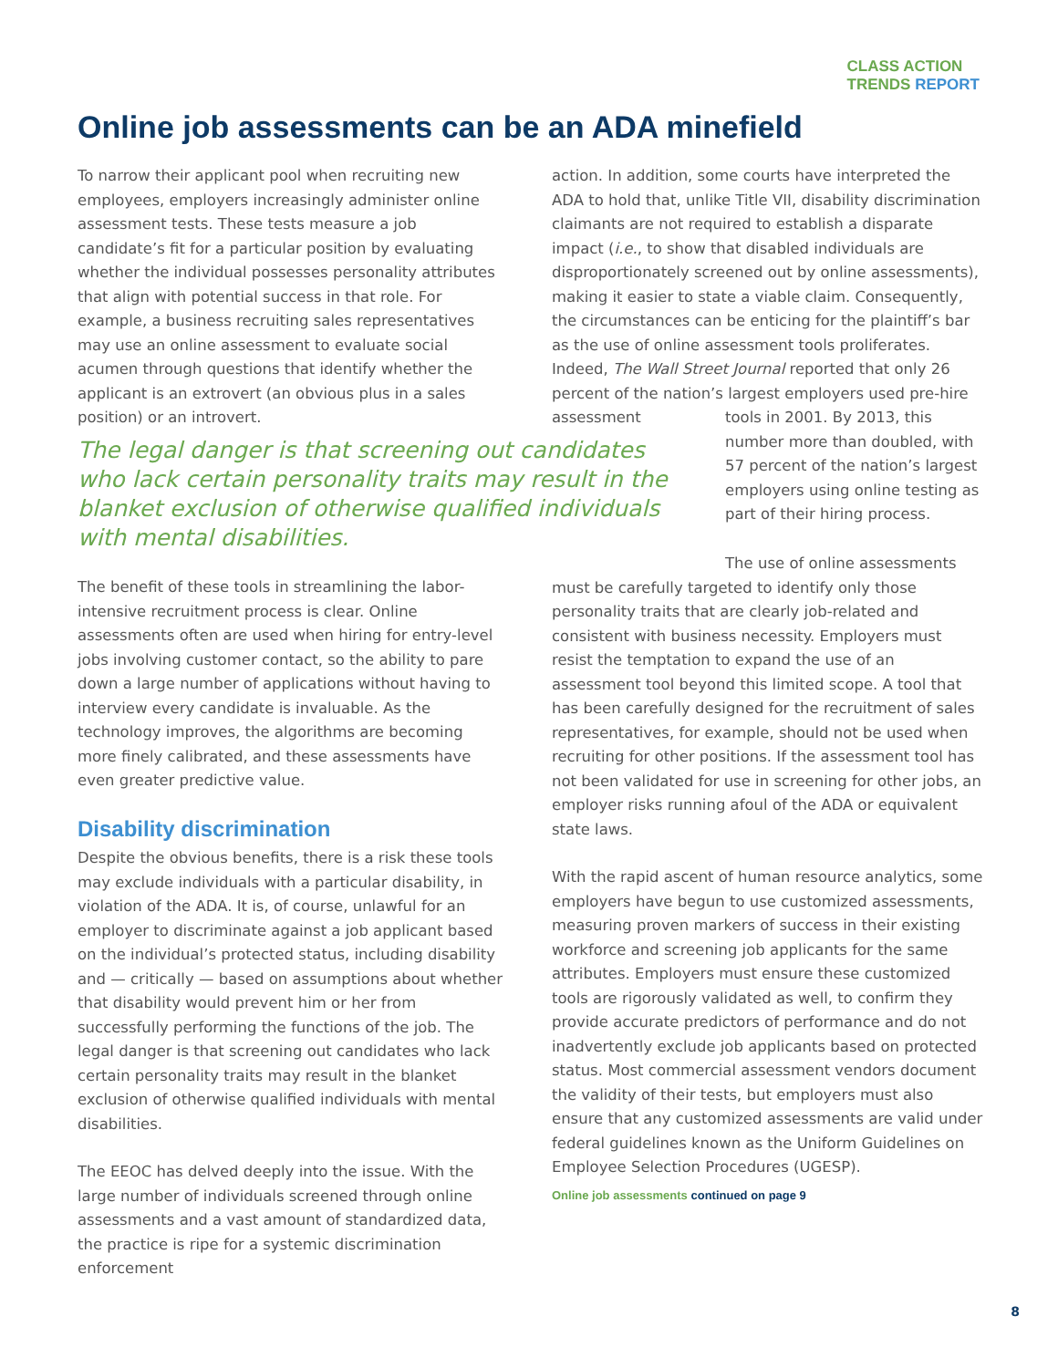CLASS ACTION
TRENDS REPORT
Online job assessments can be an ADA minefield
To narrow their applicant pool when recruiting new employees, employers increasingly administer online assessment tests. These tests measure a job candidate’s fit for a particular position by evaluating whether the individual possesses personality attributes that align with potential success in that role. For example, a business recruiting sales representatives may use an online assessment to evaluate social acumen through questions that identify whether the applicant is an extrovert (an obvious plus in a sales position) or an introvert.
action. In addition, some courts have interpreted the ADA to hold that, unlike Title VII, disability discrimination claimants are not required to establish a disparate impact (i.e., to show that disabled individuals are disproportionately screened out by online assessments), making it easier to state a viable claim. Consequently, the circumstances can be enticing for the plaintiff’s bar as the use of online assessment tools proliferates. Indeed, The Wall Street Journal reported that only 26 percent of the nation’s largest employers used pre-hire assessment
The legal danger is that screening out candidates who lack certain personality traits may result in the blanket exclusion of otherwise qualified individuals with mental disabilities.
tools in 2001. By 2013, this number more than doubled, with 57 percent of the nation’s largest employers using online testing as part of their hiring process.
The benefit of these tools in streamlining the labor-intensive recruitment process is clear. Online assessments often are used when hiring for entry-level jobs involving customer contact, so the ability to pare down a large number of applications without having to interview every candidate is invaluable. As the technology improves, the algorithms are becoming more finely calibrated, and these assessments have even greater predictive value.
Disability discrimination
Despite the obvious benefits, there is a risk these tools may exclude individuals with a particular disability, in violation of the ADA. It is, of course, unlawful for an employer to discriminate against a job applicant based on the individual’s protected status, including disability and — critically — based on assumptions about whether that disability would prevent him or her from successfully performing the functions of the job. The legal danger is that screening out candidates who lack certain personality traits may result in the blanket exclusion of otherwise qualified individuals with mental disabilities.
The EEOC has delved deeply into the issue. With the large number of individuals screened through online assessments and a vast amount of standardized data, the practice is ripe for a systemic discrimination enforcement
The use of online assessments must be carefully targeted to identify only those personality traits that are clearly job-related and consistent with business necessity. Employers must resist the temptation to expand the use of an assessment tool beyond this limited scope. A tool that has been carefully designed for the recruitment of sales representatives, for example, should not be used when recruiting for other positions. If the assessment tool has not been validated for use in screening for other jobs, an employer risks running afoul of the ADA or equivalent state laws.
With the rapid ascent of human resource analytics, some employers have begun to use customized assessments, measuring proven markers of success in their existing workforce and screening job applicants for the same attributes. Employers must ensure these customized tools are rigorously validated as well, to confirm they provide accurate predictors of performance and do not inadvertently exclude job applicants based on protected status. Most commercial assessment vendors document the validity of their tests, but employers must also ensure that any customized assessments are valid under federal guidelines known as the Uniform Guidelines on Employee Selection Procedures (UGESP).
Online job assessments continued on page 9
8